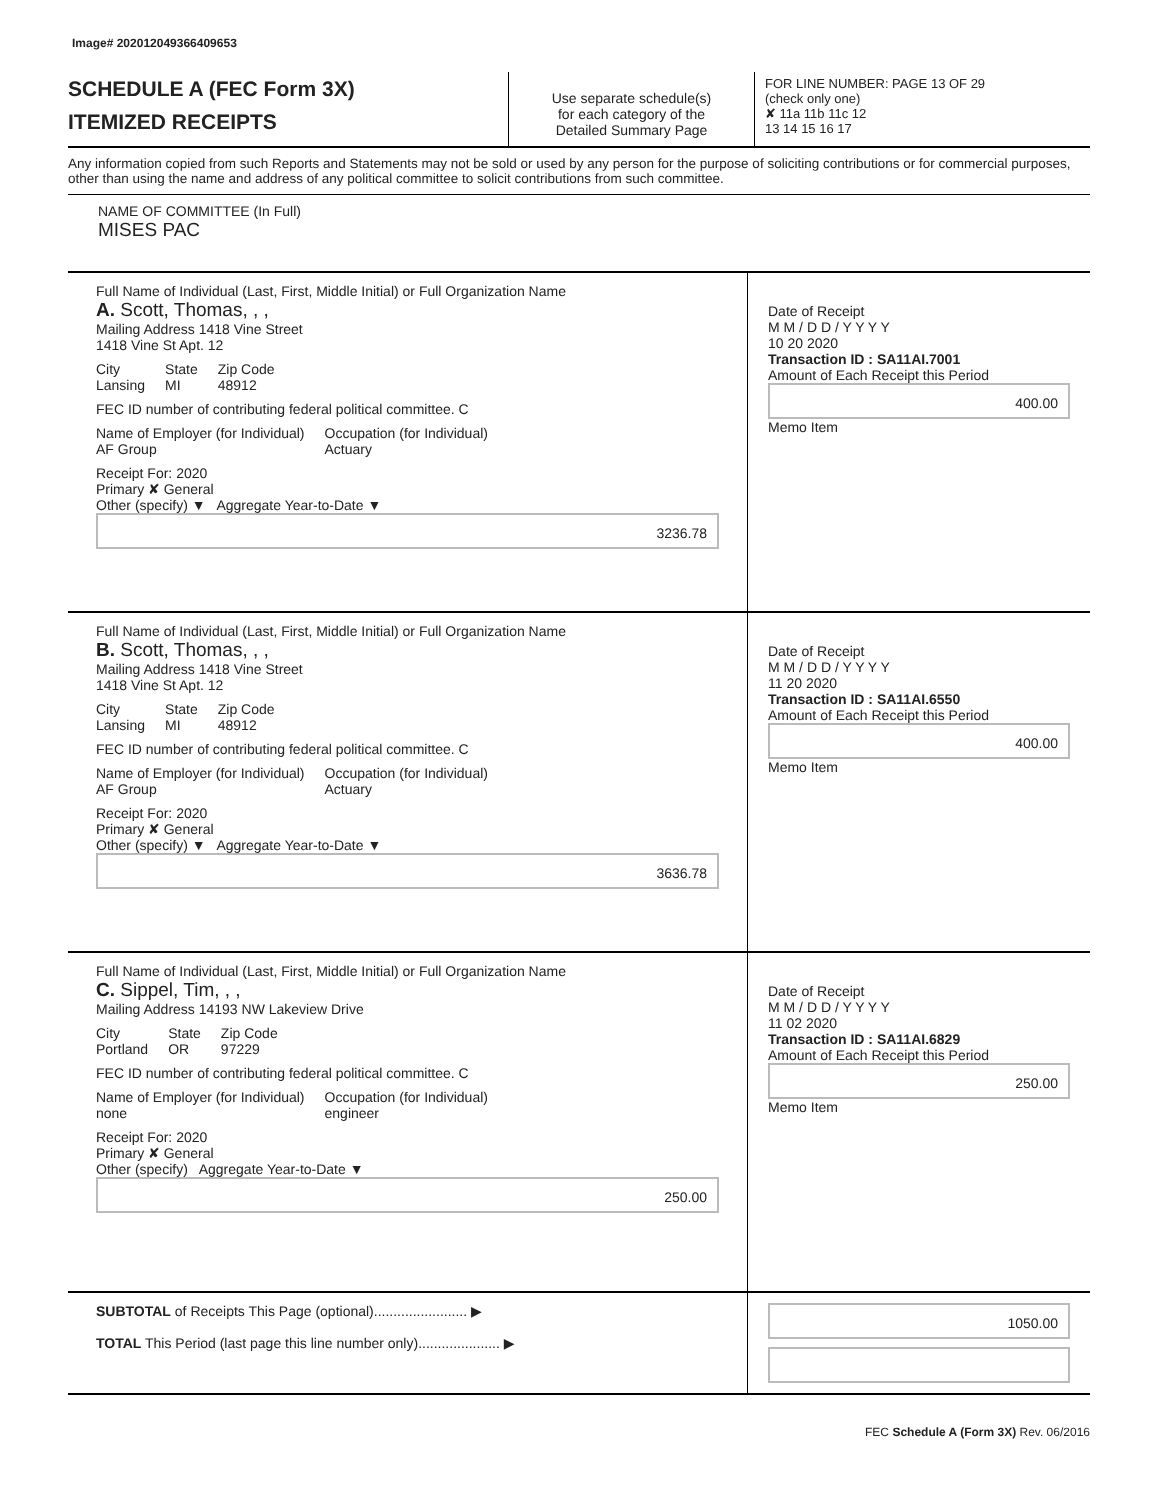Image# 202012049366409653
SCHEDULE A (FEC Form 3X)
ITEMIZED RECEIPTS
Use separate schedule(s)
for each category of the
Detailed Summary Page
FOR LINE NUMBER: PAGE 13 OF 29
(check only one)
✘ 11a 11b 11c 12
13 14 15 16 17
Any information copied from such Reports and Statements may not be sold or used by any person for the purpose of soliciting contributions or for commercial purposes, other than using the name and address of any political committee to solicit contributions from such committee.
NAME OF COMMITTEE (In Full)
MISES PAC
Full Name of Individual (Last, First, Middle Initial) or Full Organization Name
A. Scott, Thomas, , ,
Mailing Address 1418 Vine Street
1418 Vine St Apt. 12
City
Lansing State
MI Zip Code
48912
FEC ID number of contributing federal political committee. C
Name of Employer (for Individual)
AF Group Occupation (for Individual)
Actuary
Receipt For: 2020
Primary ✘ General
Other (specify) ▼ Aggregate Year-to-Date ▼
3236.78
Date of Receipt
M M / D D / Y Y Y Y
10 20 2020
Transaction ID : SA11AI.7001
Amount of Each Receipt this Period
400.00
Memo Item
Full Name of Individual (Last, First, Middle Initial) or Full Organization Name
B. Scott, Thomas, , ,
Mailing Address 1418 Vine Street
1418 Vine St Apt. 12
City
Lansing State
MI Zip Code
48912
FEC ID number of contributing federal political committee. C
Name of Employer (for Individual)
AF Group Occupation (for Individual)
Actuary
Receipt For: 2020
Primary ✘ General
Other (specify) ▼ Aggregate Year-to-Date ▼
3636.78
Date of Receipt
M M / D D / Y Y Y Y
11 20 2020
Transaction ID : SA11AI.6550
Amount of Each Receipt this Period
400.00
Memo Item
Full Name of Individual (Last, First, Middle Initial) or Full Organization Name
C. Sippel, Tim, , ,
Mailing Address 14193 NW Lakeview Drive
City
Portland State
OR Zip Code
97229
FEC ID number of contributing federal political committee. C
Name of Employer (for Individual)
none Occupation (for Individual)
engineer
Receipt For: 2020
Primary ✘ General
Other (specify) Aggregate Year-to-Date ▼
250.00
Date of Receipt
M M / D D / Y Y Y Y
11 02 2020
Transaction ID : SA11AI.6829
Amount of Each Receipt this Period
250.00
Memo Item
SUBTOTAL of Receipts This Page (optional)........................ ▶
TOTAL This Period (last page this line number only)..................... ▶
1050.00
FEC Schedule A (Form 3X) Rev. 06/2016